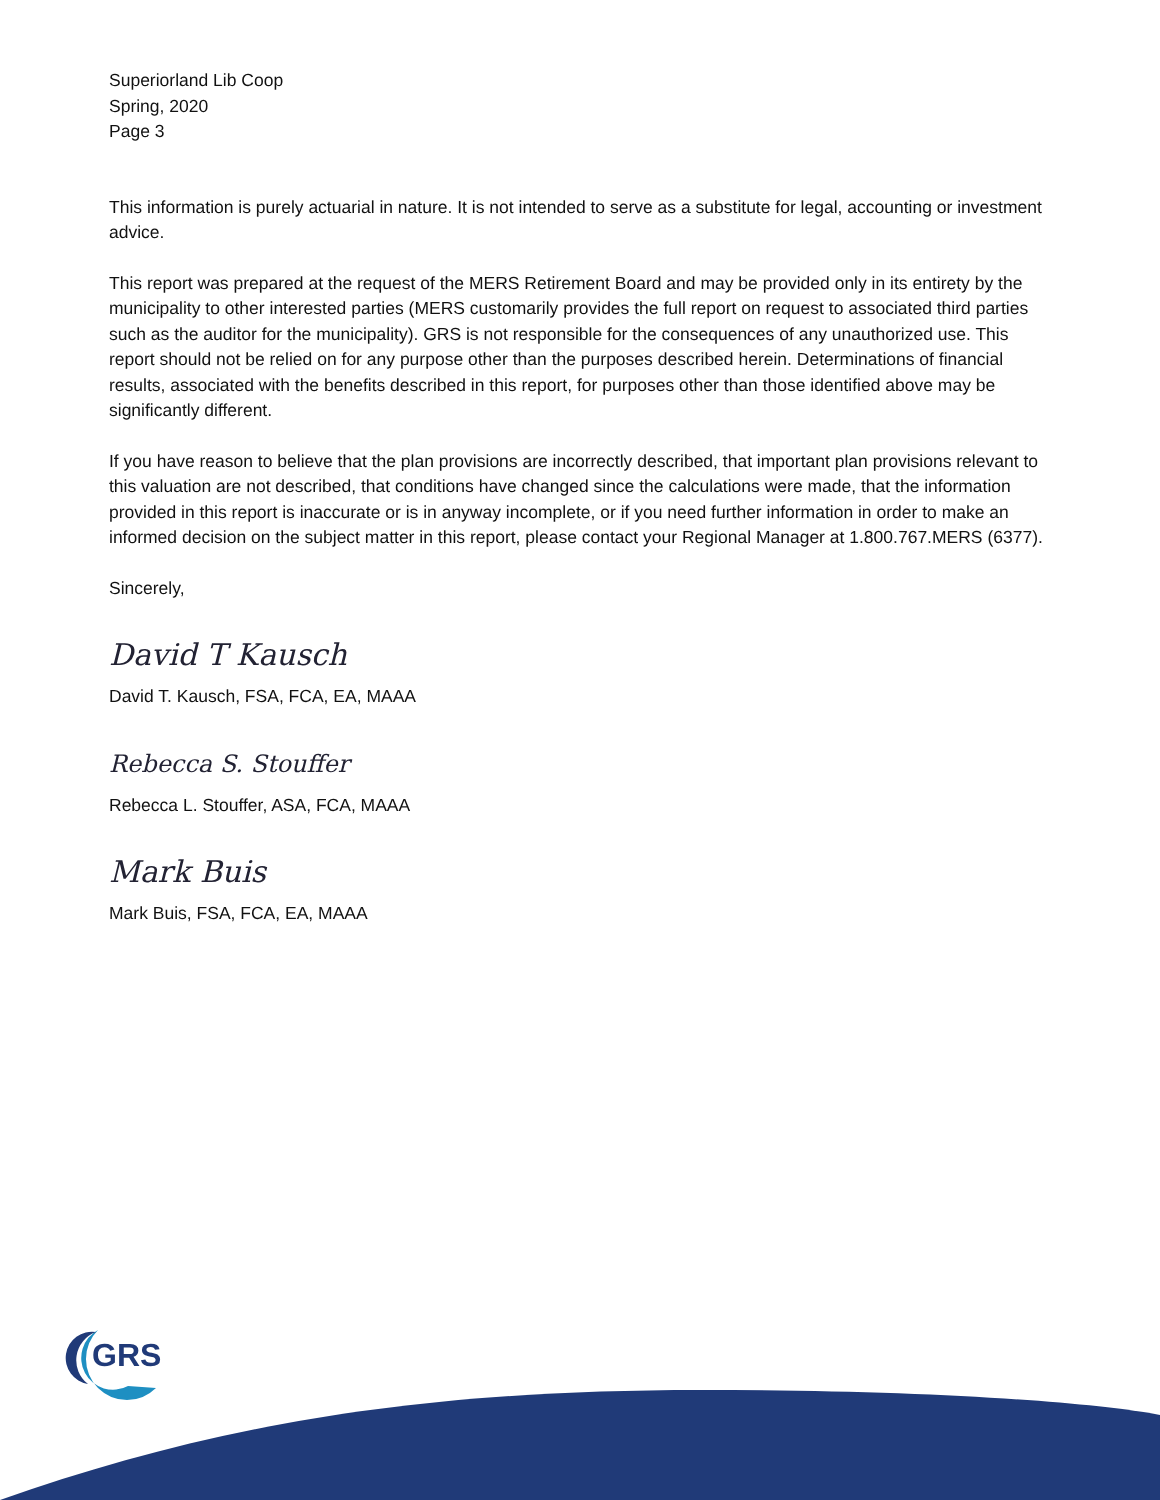Superiorland Lib Coop
Spring, 2020
Page 3
This information is purely actuarial in nature. It is not intended to serve as a substitute for legal, accounting or investment advice.
This report was prepared at the request of the MERS Retirement Board and may be provided only in its entirety by the municipality to other interested parties (MERS customarily provides the full report on request to associated third parties such as the auditor for the municipality). GRS is not responsible for the consequences of any unauthorized use. This report should not be relied on for any purpose other than the purposes described herein. Determinations of financial results, associated with the benefits described in this report, for purposes other than those identified above may be significantly different.
If you have reason to believe that the plan provisions are incorrectly described, that important plan provisions relevant to this valuation are not described, that conditions have changed since the calculations were made, that the information provided in this report is inaccurate or is in anyway incomplete, or if you need further information in order to make an informed decision on the subject matter in this report, please contact your Regional Manager at 1.800.767.MERS (6377).
Sincerely,
David T Kausch
David T. Kausch, FSA, FCA, EA, MAAA
Rebecca S. Stouffer
Rebecca L. Stouffer, ASA, FCA, MAAA
Mark Buis
Mark Buis, FSA, FCA, EA, MAAA
GRS